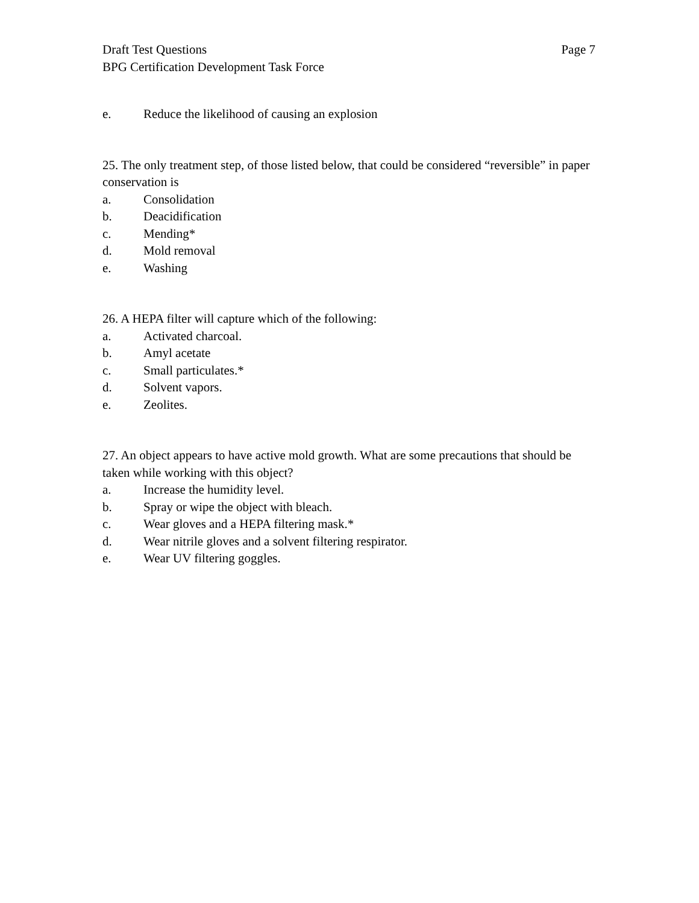Draft Test Questions
BPG Certification Development Task Force
Page 7
e. Reduce the likelihood of causing an explosion
25. The only treatment step, of those listed below, that could be considered “reversible” in paper conservation is
a. Consolidation
b. Deacidification
c. Mending*
d. Mold removal
e. Washing
26. A HEPA filter will capture which of the following:
a. Activated charcoal.
b. Amyl acetate
c. Small particulates.*
d. Solvent vapors.
e. Zeolites.
27. An object appears to have active mold growth. What are some precautions that should be taken while working with this object?
a. Increase the humidity level.
b. Spray or wipe the object with bleach.
c. Wear gloves and a HEPA filtering mask.*
d. Wear nitrile gloves and a solvent filtering respirator.
e. Wear UV filtering goggles.